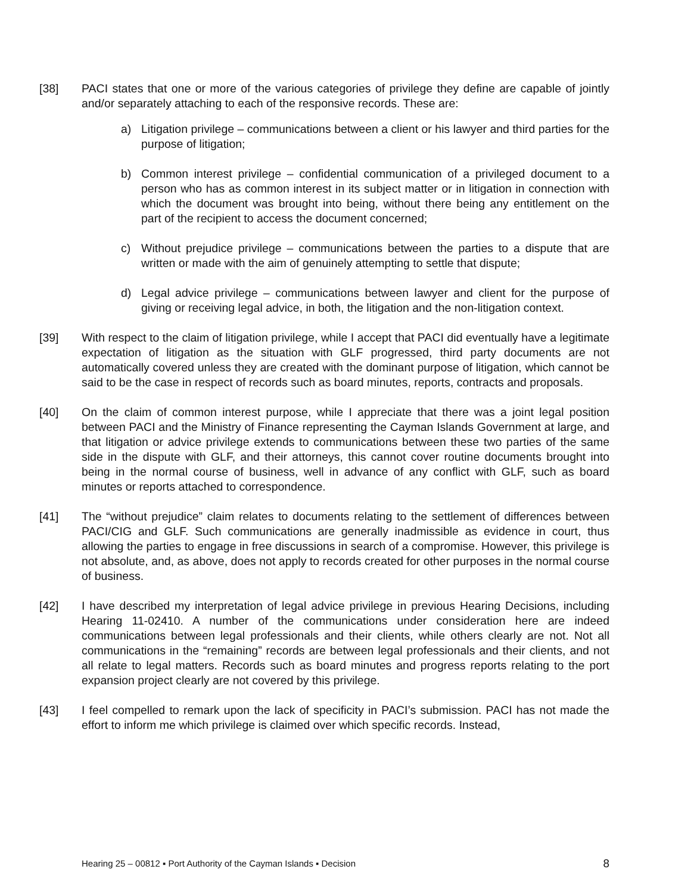[38] PACI states that one or more of the various categories of privilege they define are capable of jointly and/or separately attaching to each of the responsive records. These are:
a) Litigation privilege – communications between a client or his lawyer and third parties for the purpose of litigation;
b) Common interest privilege – confidential communication of a privileged document to a person who has as common interest in its subject matter or in litigation in connection with which the document was brought into being, without there being any entitlement on the part of the recipient to access the document concerned;
c) Without prejudice privilege – communications between the parties to a dispute that are written or made with the aim of genuinely attempting to settle that dispute;
d) Legal advice privilege – communications between lawyer and client for the purpose of giving or receiving legal advice, in both, the litigation and the non-litigation context.
[39] With respect to the claim of litigation privilege, while I accept that PACI did eventually have a legitimate expectation of litigation as the situation with GLF progressed, third party documents are not automatically covered unless they are created with the dominant purpose of litigation, which cannot be said to be the case in respect of records such as board minutes, reports, contracts and proposals.
[40] On the claim of common interest purpose, while I appreciate that there was a joint legal position between PACI and the Ministry of Finance representing the Cayman Islands Government at large, and that litigation or advice privilege extends to communications between these two parties of the same side in the dispute with GLF, and their attorneys, this cannot cover routine documents brought into being in the normal course of business, well in advance of any conflict with GLF, such as board minutes or reports attached to correspondence.
[41] The “without prejudice” claim relates to documents relating to the settlement of differences between PACI/CIG and GLF. Such communications are generally inadmissible as evidence in court, thus allowing the parties to engage in free discussions in search of a compromise. However, this privilege is not absolute, and, as above, does not apply to records created for other purposes in the normal course of business.
[42] I have described my interpretation of legal advice privilege in previous Hearing Decisions, including Hearing 11-02410. A number of the communications under consideration here are indeed communications between legal professionals and their clients, while others clearly are not. Not all communications in the “remaining” records are between legal professionals and their clients, and not all relate to legal matters. Records such as board minutes and progress reports relating to the port expansion project clearly are not covered by this privilege.
[43] I feel compelled to remark upon the lack of specificity in PACI’s submission. PACI has not made the effort to inform me which privilege is claimed over which specific records. Instead,
Hearing 25 – 00812 ▪ Port Authority of the Cayman Islands ▪ Decision 8